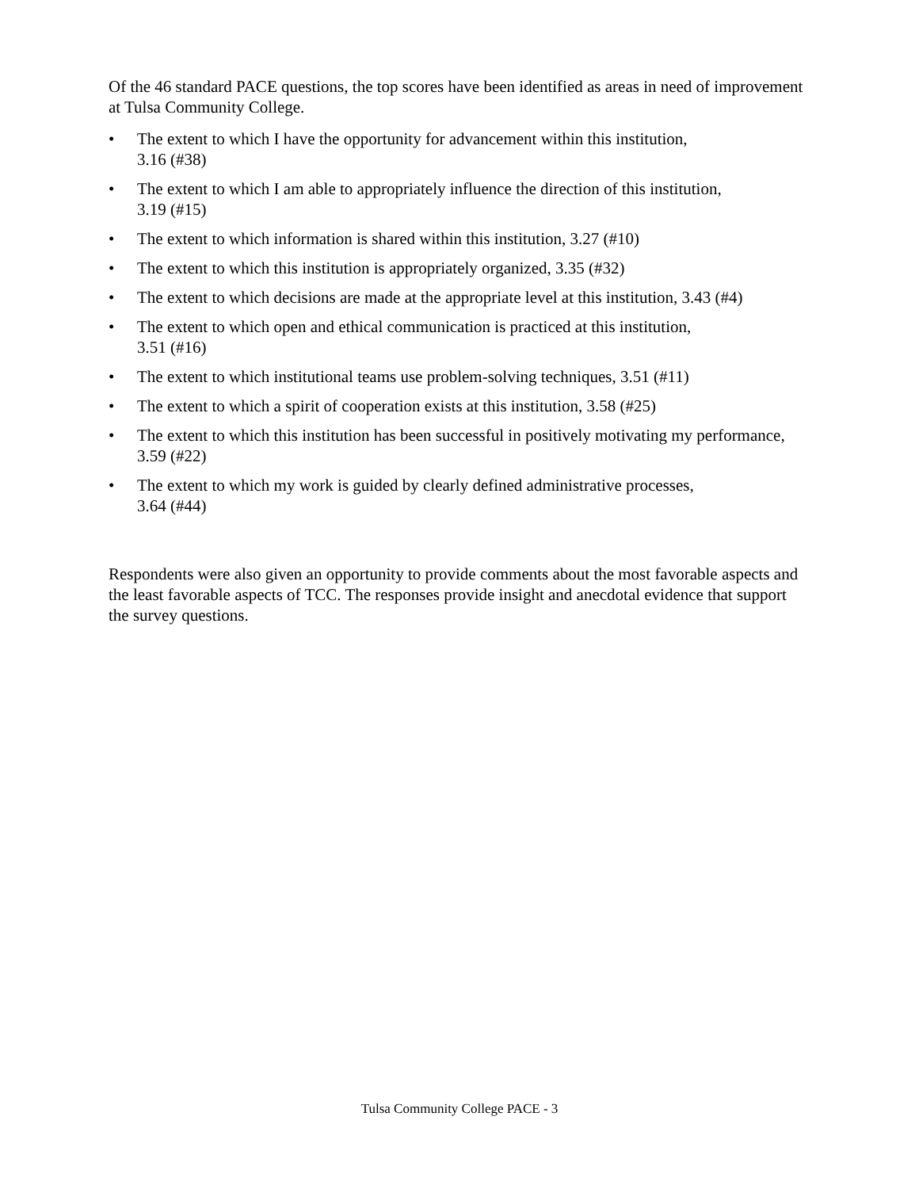Of the 46 standard PACE questions, the top scores have been identified as areas in need of improvement at Tulsa Community College.
• The extent to which I have the opportunity for advancement within this institution,
3.16 (#38)
• The extent to which I am able to appropriately influence the direction of this institution,
3.19 (#15)
• The extent to which information is shared within this institution, 3.27 (#10)
• The extent to which this institution is appropriately organized, 3.35 (#32)
• The extent to which decisions are made at the appropriate level at this institution, 3.43 (#4)
• The extent to which open and ethical communication is practiced at this institution,
3.51 (#16)
• The extent to which institutional teams use problem-solving techniques, 3.51 (#11)
• The extent to which a spirit of cooperation exists at this institution, 3.58 (#25)
• The extent to which this institution has been successful in positively motivating my performance, 3.59 (#22)
• The extent to which my work is guided by clearly defined administrative processes,
3.64 (#44)
Respondents were also given an opportunity to provide comments about the most favorable aspects and the least favorable aspects of TCC. The responses provide insight and anecdotal evidence that support the survey questions.
Tulsa Community College PACE - 3